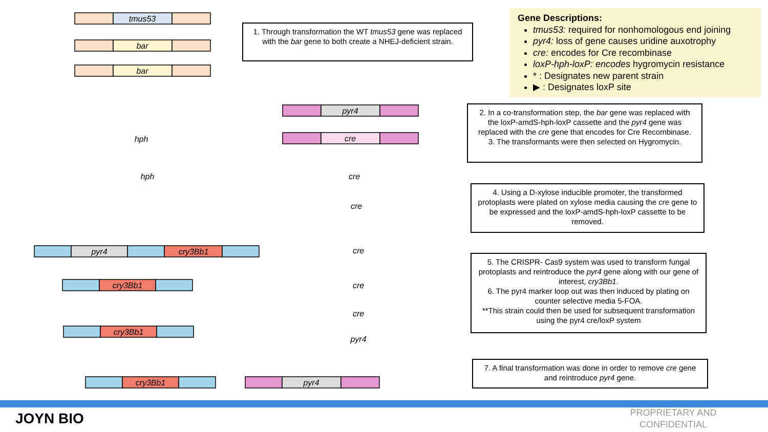tmus53
bar
bar
pyr4
cre
pyr4
cry3Bb1
cry3Bb1
cry3Bb1
cry3Bb1
pyr4
hph
hph
cre
cre
cre
cre
cre
pyr4
1. Through transformation the WT tmus53 gene was replaced with the bar gene to both create a NHEJ-deficient strain.
Gene Descriptions:
tmus53: required for nonhomologous end joining
pyr4: loss of gene causes uridine auxotrophy
cre: encodes for Cre recombinase
loxP-hph-loxP: encodes hygromycin resistance
* : Designates new parent strain
▶ : Designates loxP site
2. In a co-transformation step, the bar gene was replaced with the loxP-amdS-hph-loxP cassette and the pyr4 gene was replaced with the cre gene that encodes for Cre Recombinase.
3. The transformants were then selected on Hygromycin.
4. Using a D-xylose inducible promoter, the transformed protoplasts were plated on xylose media causing the cre gene to be expressed and the loxP-amdS-hph-loxP cassette to be removed.
5. The CRISPR- Cas9 system was used to transform fungal protoplasts and reintroduce the pyr4 gene along with our gene of interest, cry3Bb1.
6. The pyr4 marker loop out was then induced by plating on counter selective media 5-FOA.
**This strain could then be used for subsequent transformation using the pyr4 cre/loxP system
7. A final transformation was done in order to remove cre gene and reintroduce pyr4 gene.
JOYN BIO
PROPRIETARY AND CONFIDENTIAL